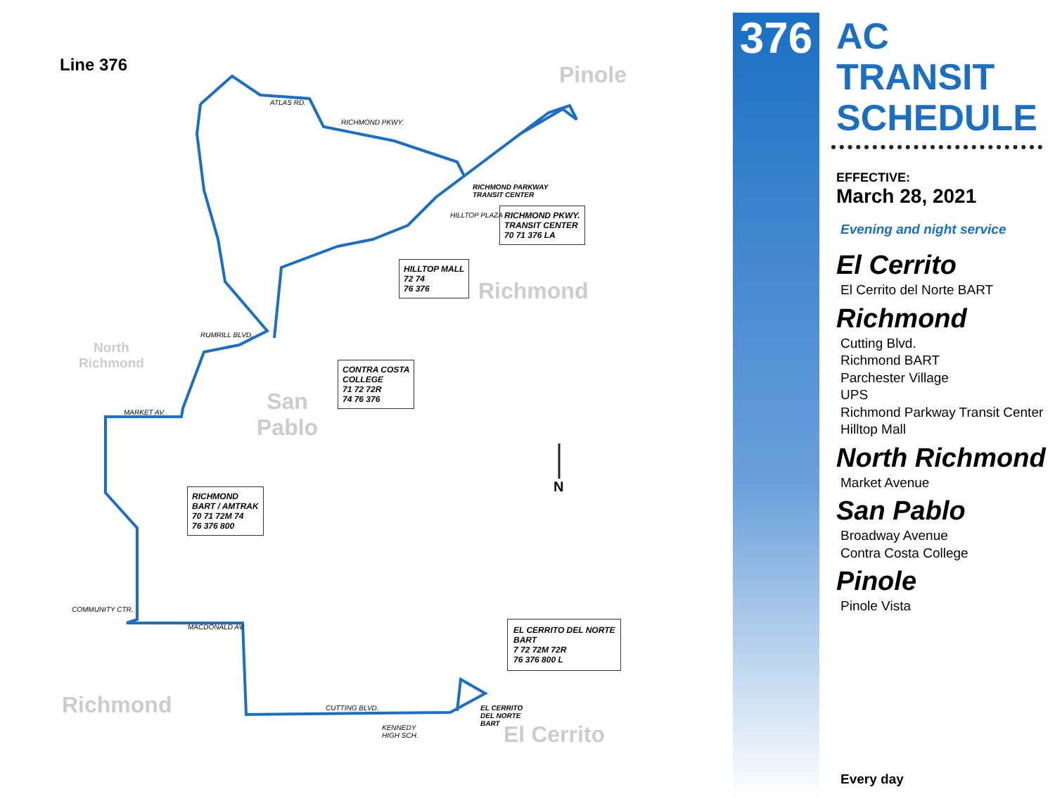Line 376 Pinole
Richmond
North
Richmond
San
Pablo
Richmond
El Cerrito
N
RICHMOND PKWY.
TRANSIT CENTER
70 71 376 LA
HILLTOP MALL
72 74
76 376
CONTRA COSTA
COLLEGE
71 72 72R
74 76 376
RICHMOND
BART / AMTRAK
70 71 72M 74
76 376 800
EL CERRITO DEL NORTE
BART
7 72 72M 72R
76 376 800 L
RICHMOND PKWY.
ATLAS RD.
CUTTING BLVD.
RUMRILL BLVD.
MARKET AV.
MACDONALD AV.
COMMUNITY CTR.
RICHMOND PARKWAY
TRANSIT CENTER
HILLTOP PLAZA
EL CERRITO
DEL NORTE
BART
KENNEDY
HIGH SCH.
376
AC TRANSIT
SCHEDULE
EFFECTIVE:
March 28, 2021
Evening and night service
El Cerrito
El Cerrito del Norte BART
Richmond
Cutting Blvd.
Richmond BART
Parchester Village
UPS
Richmond Parkway Transit Center
Hilltop Mall
North Richmond
Market Avenue
San Pablo
Broadway Avenue
Contra Costa College
Pinole
Pinole Vista
Every day